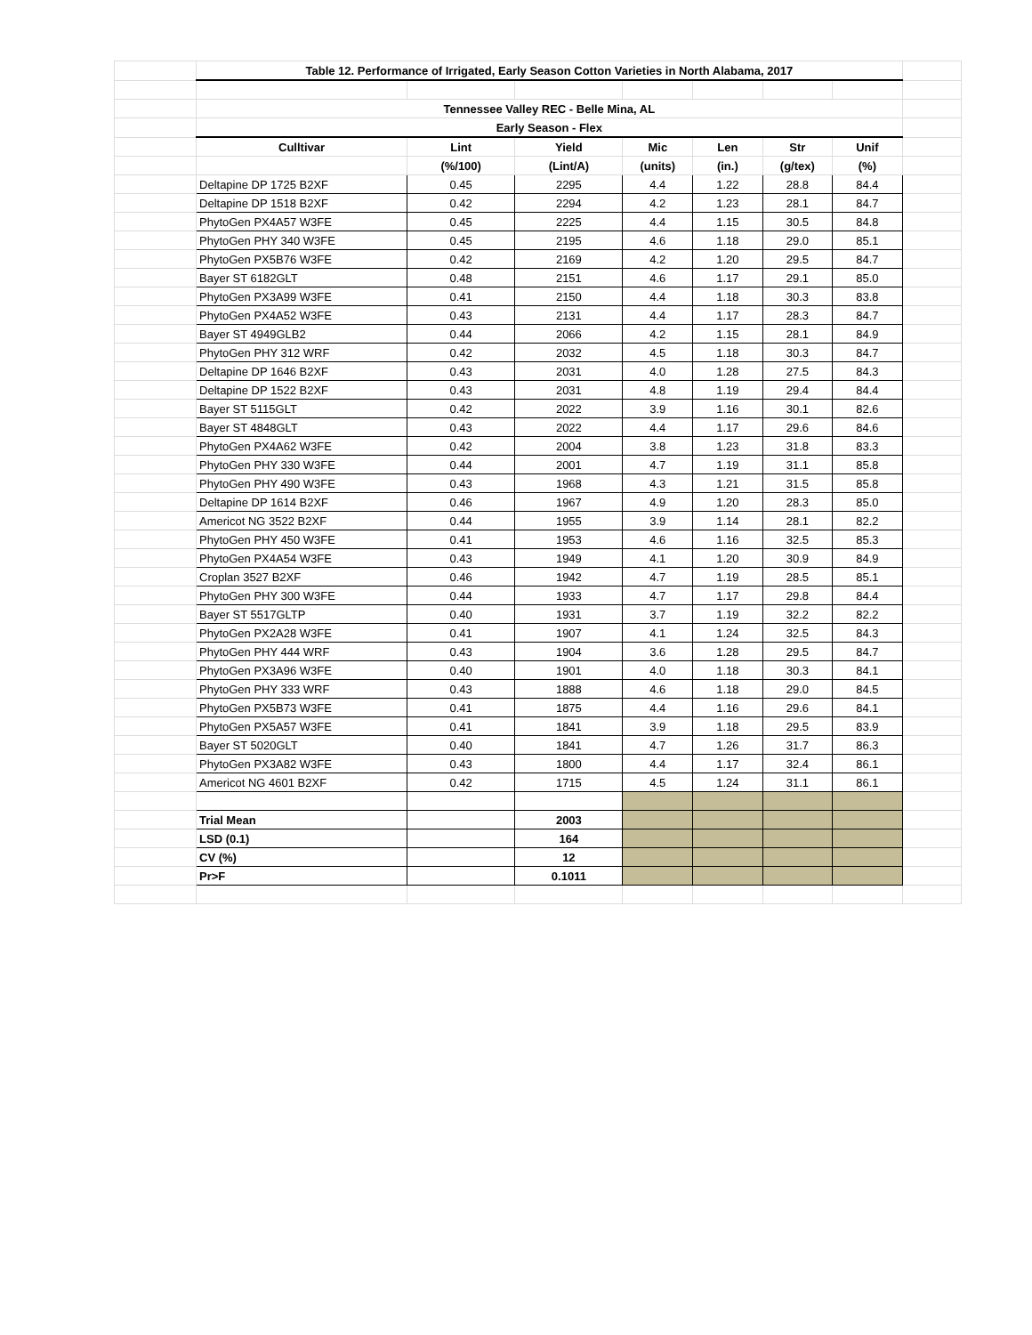| | Table 12. Performance of Irrigated, Early Season Cotton Varieties in North Alabama, 2017 | | | | | | | |
| | Tennessee Valley REC - Belle Mina, AL | | | | | | | |
| | Early Season - Flex | | | | | | | |
| | Culltivar | Lint | Yield | Mic | Len | Str | Unif | |
| | | (%/100) | (Lint/A) | (units) | (in.) | (g/tex) | (%) | |
| | Deltapine DP 1725 B2XF | 0.45 | 2295 | 4.4 | 1.22 | 28.8 | 84.4 | |
| | Deltapine DP 1518 B2XF | 0.42 | 2294 | 4.2 | 1.23 | 28.1 | 84.7 | |
| | PhytoGen PX4A57 W3FE | 0.45 | 2225 | 4.4 | 1.15 | 30.5 | 84.8 | |
| | PhytoGen PHY 340 W3FE | 0.45 | 2195 | 4.6 | 1.18 | 29.0 | 85.1 | |
| | PhytoGen PX5B76 W3FE | 0.42 | 2169 | 4.2 | 1.20 | 29.5 | 84.7 | |
| | Bayer ST 6182GLT | 0.48 | 2151 | 4.6 | 1.17 | 29.1 | 85.0 | |
| | PhytoGen PX3A99 W3FE | 0.41 | 2150 | 4.4 | 1.18 | 30.3 | 83.8 | |
| | PhytoGen PX4A52 W3FE | 0.43 | 2131 | 4.4 | 1.17 | 28.3 | 84.7 | |
| | Bayer ST 4949GLB2 | 0.44 | 2066 | 4.2 | 1.15 | 28.1 | 84.9 | |
| | PhytoGen PHY 312 WRF | 0.42 | 2032 | 4.5 | 1.18 | 30.3 | 84.7 | |
| | Deltapine DP 1646 B2XF | 0.43 | 2031 | 4.0 | 1.28 | 27.5 | 84.3 | |
| | Deltapine DP 1522 B2XF | 0.43 | 2031 | 4.8 | 1.19 | 29.4 | 84.4 | |
| | Bayer ST 5115GLT | 0.42 | 2022 | 3.9 | 1.16 | 30.1 | 82.6 | |
| | Bayer ST 4848GLT | 0.43 | 2022 | 4.4 | 1.17 | 29.6 | 84.6 | |
| | PhytoGen PX4A62 W3FE | 0.42 | 2004 | 3.8 | 1.23 | 31.8 | 83.3 | |
| | PhytoGen PHY 330 W3FE | 0.44 | 2001 | 4.7 | 1.19 | 31.1 | 85.8 | |
| | PhytoGen PHY 490 W3FE | 0.43 | 1968 | 4.3 | 1.21 | 31.5 | 85.8 | |
| | Deltapine DP 1614 B2XF | 0.46 | 1967 | 4.9 | 1.20 | 28.3 | 85.0 | |
| | Americot NG 3522 B2XF | 0.44 | 1955 | 3.9 | 1.14 | 28.1 | 82.2 | |
| | PhytoGen PHY 450 W3FE | 0.41 | 1953 | 4.6 | 1.16 | 32.5 | 85.3 | |
| | PhytoGen PX4A54 W3FE | 0.43 | 1949 | 4.1 | 1.20 | 30.9 | 84.9 | |
| | Croplan 3527 B2XF | 0.46 | 1942 | 4.7 | 1.19 | 28.5 | 85.1 | |
| | PhytoGen PHY 300 W3FE | 0.44 | 1933 | 4.7 | 1.17 | 29.8 | 84.4 | |
| | Bayer ST 5517GLTP | 0.40 | 1931 | 3.7 | 1.19 | 32.2 | 82.2 | |
| | PhytoGen PX2A28 W3FE | 0.41 | 1907 | 4.1 | 1.24 | 32.5 | 84.3 | |
| | PhytoGen PHY 444 WRF | 0.43 | 1904 | 3.6 | 1.28 | 29.5 | 84.7 | |
| | PhytoGen PX3A96 W3FE | 0.40 | 1901 | 4.0 | 1.18 | 30.3 | 84.1 | |
| | PhytoGen PHY 333 WRF | 0.43 | 1888 | 4.6 | 1.18 | 29.0 | 84.5 | |
| | PhytoGen PX5B73 W3FE | 0.41 | 1875 | 4.4 | 1.16 | 29.6 | 84.1 | |
| | PhytoGen PX5A57 W3FE | 0.41 | 1841 | 3.9 | 1.18 | 29.5 | 83.9 | |
| | Bayer ST 5020GLT | 0.40 | 1841 | 4.7 | 1.26 | 31.7 | 86.3 | |
| | PhytoGen PX3A82 W3FE | 0.43 | 1800 | 4.4 | 1.17 | 32.4 | 86.1 | |
| | Americot NG 4601 B2XF | 0.42 | 1715 | 4.5 | 1.24 | 31.1 | 86.1 | |
| | Trial Mean | | 2003 | | | | | |
| | LSD (0.1) | | 164 | | | | | |
| | CV (%) | | 12 | | | | | |
| | Pr>F | | 0.1011 | | | | | |